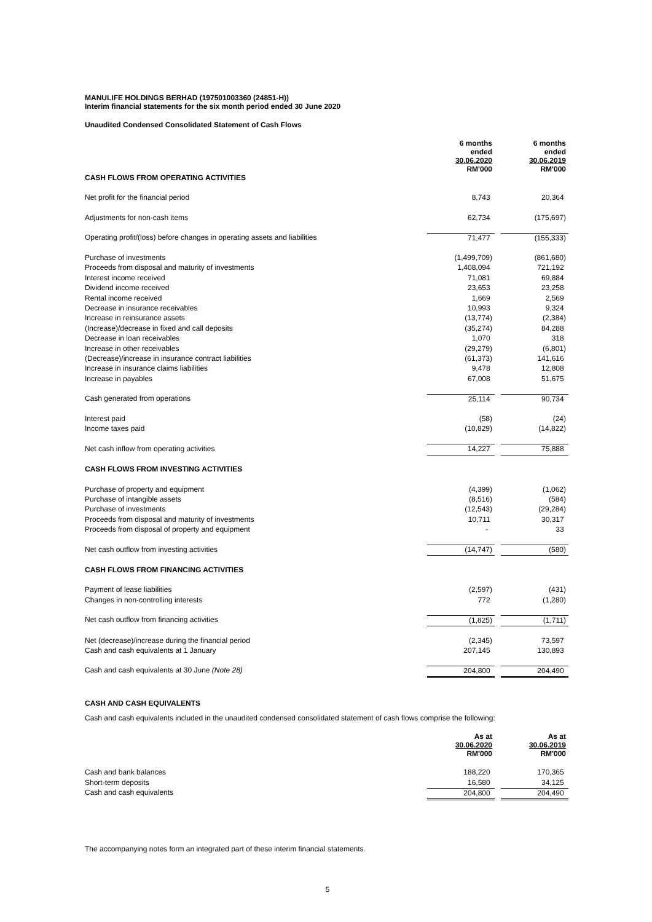MANULIFE HOLDINGS BERHAD (197501003360 (24851-H))
Interim financial statements for the six month period ended 30 June 2020
Unaudited Condensed Consolidated Statement of Cash Flows
| | 6 months ended 30.06.2020 RM'000 | | 6 months ended 30.06.2019 RM'000 |
| CASH FLOWS FROM OPERATING ACTIVITIES | | | |
| Net profit for the financial period | 8,743 | | 20,364 |
| Adjustments for non-cash items | 62,734 | | (175,697) |
| Operating profit/(loss) before changes in operating assets and liabilities | 71,477 | | (155,333) |
| Purchase of investments | (1,499,709) | | (861,680) |
| Proceeds from disposal and maturity of investments | 1,408,094 | | 721,192 |
| Interest income received | 71,081 | | 69,884 |
| Dividend income received | 23,653 | | 23,258 |
| Rental income received | 1,669 | | 2,569 |
| Decrease in insurance receivables | 10,993 | | 9,324 |
| Increase in reinsurance assets | (13,774) | | (2,384) |
| (Increase)/decrease in fixed and call deposits | (35,274) | | 84,288 |
| Decrease in loan receivables | 1,070 | | 318 |
| Increase in other receivables | (29,279) | | (6,801) |
| (Decrease)/increase in insurance contract liabilities | (61,373) | | 141,616 |
| Increase in insurance claims liabilities | 9,478 | | 12,808 |
| Increase in payables | 67,008 | | 51,675 |
| Cash generated from operations | 25,114 | | 90,734 |
| Interest paid | (58) | | (24) |
| Income taxes paid | (10,829) | | (14,822) |
| Net cash inflow from operating activities | 14,227 | | 75,888 |
| CASH FLOWS FROM INVESTING ACTIVITIES | | | |
| Purchase of property and equipment | (4,399) | | (1,062) |
| Purchase of intangible assets | (8,516) | | (584) |
| Purchase of investments | (12,543) | | (29,284) |
| Proceeds from disposal and maturity of investments | 10,711 | | 30,317 |
| Proceeds from disposal of property and equipment | - | | 33 |
| Net cash outflow from investing activities | (14,747) | | (580) |
| CASH FLOWS FROM FINANCING ACTIVITIES | | | |
| Payment of lease liabilities | (2,597) | | (431) |
| Changes in non-controlling interests | 772 | | (1,280) |
| Net cash outflow from financing activities | (1,825) | | (1,711) |
| Net (decrease)/increase during the financial period | (2,345) | | 73,597 |
| Cash and cash equivalents at 1 January | 207,145 | | 130,893 |
| Cash and cash equivalents at 30 June (Note 28) | 204,800 | | 204,490 |
CASH AND CASH EQUIVALENTS
Cash and cash equivalents included in the unaudited condensed consolidated statement of cash flows comprise the following:
| | As at 30.06.2020 RM'000 | | As at 30.06.2019 RM'000 |
| Cash and bank balances | 188,220 | | 170,365 |
| Short-term deposits | 16,580 | | 34,125 |
| Cash and cash equivalents | 204,800 | | 204,490 |
The accompanying notes form an integrated part of these interim financial statements.
5